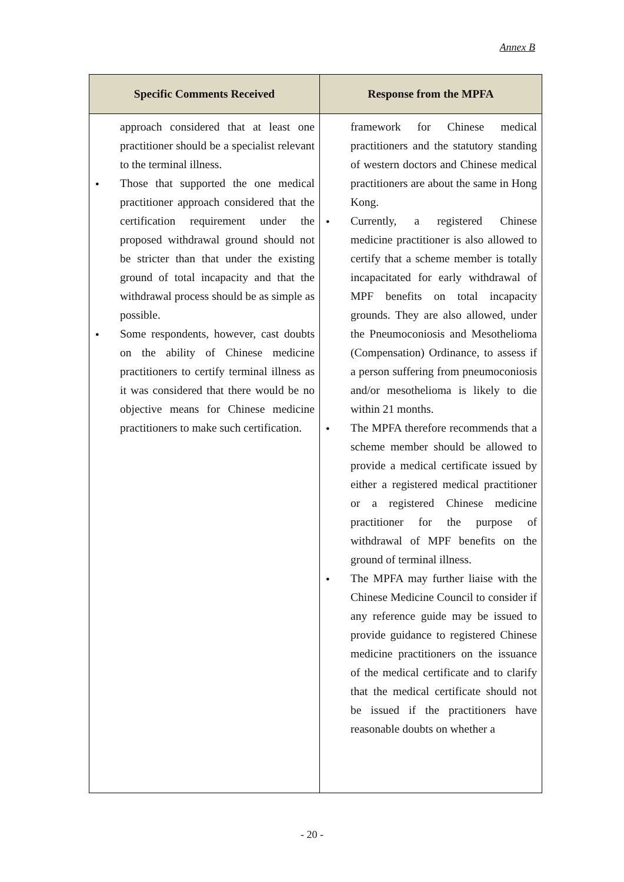Annex B
| Specific Comments Received | Response from the MPFA |
| --- | --- |
| approach considered that at least one practitioner should be a specialist relevant to the terminal illness. Those that supported the one medical practitioner approach considered that the certification requirement under the proposed withdrawal ground should not be stricter than that under the existing ground of total incapacity and that the withdrawal process should be as simple as possible. Some respondents, however, cast doubts on the ability of Chinese medicine practitioners to certify terminal illness as it was considered that there would be no objective means for Chinese medicine practitioners to make such certification. | framework for Chinese medical practitioners and the statutory standing of western doctors and Chinese medical practitioners are about the same in Hong Kong. Currently, a registered Chinese medicine practitioner is also allowed to certify that a scheme member is totally incapacitated for early withdrawal of MPF benefits on total incapacity grounds. They are also allowed, under the Pneumoconiosis and Mesothelioma (Compensation) Ordinance, to assess if a person suffering from pneumoconiosis and/or mesothelioma is likely to die within 21 months. The MPFA therefore recommends that a scheme member should be allowed to provide a medical certificate issued by either a registered medical practitioner or a registered Chinese medicine practitioner for the purpose of withdrawal of MPF benefits on the ground of terminal illness. The MPFA may further liaise with the Chinese Medicine Council to consider if any reference guide may be issued to provide guidance to registered Chinese medicine practitioners on the issuance of the medical certificate and to clarify that the medical certificate should not be issued if the practitioners have reasonable doubts on whether a |
- 20 -